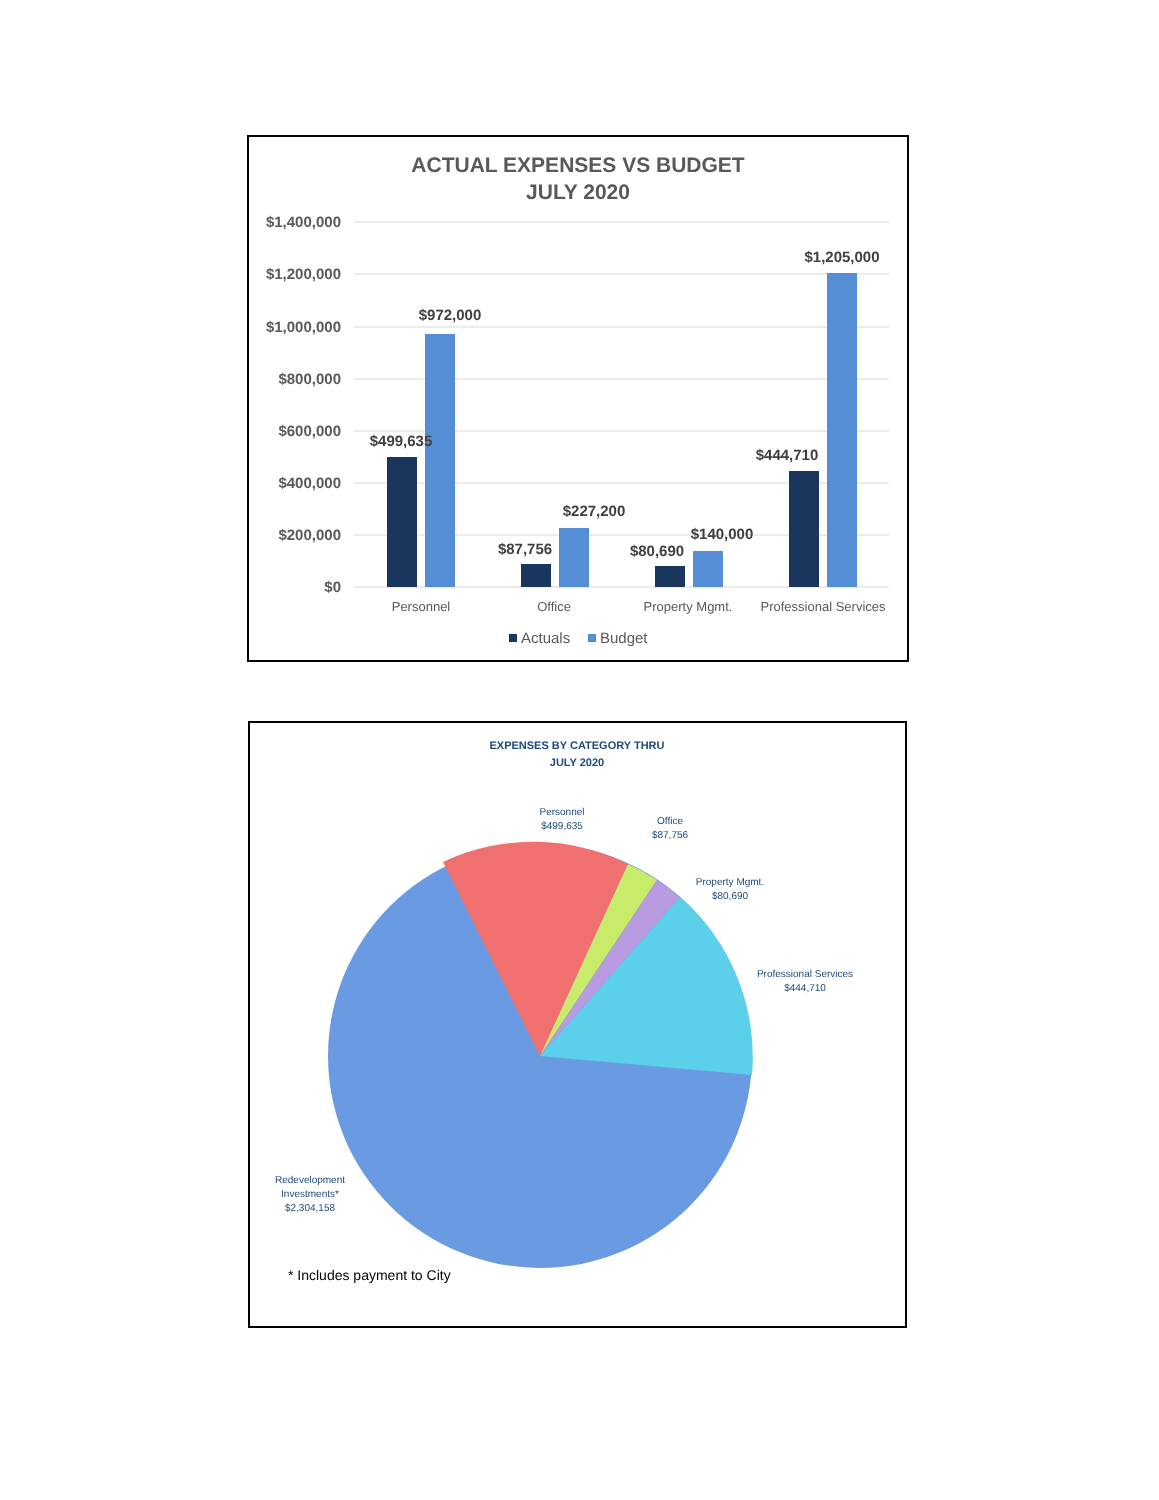ACTUAL EXPENSES VS BUDGET
JULY 2020
$1,400,000
$1,200,000
$1,000,000
$800,000
$600,000
$400,000
$200,000
$0
$499,635
$972,000
$87,756
$227,200
$80,690
$140,000
$444,710
$1,205,000
Personnel
Office
Property Mgmt.
Professional Services
Actuals
Budget
EXPENSES BY CATEGORY THRU
JULY 2020
Personnel
$499,635
Office
$87,756
Property Mgmt.
$80,690
Professional Services
$444,710
Redevelopment
Investments*
$2,304,158
* Includes payment to City